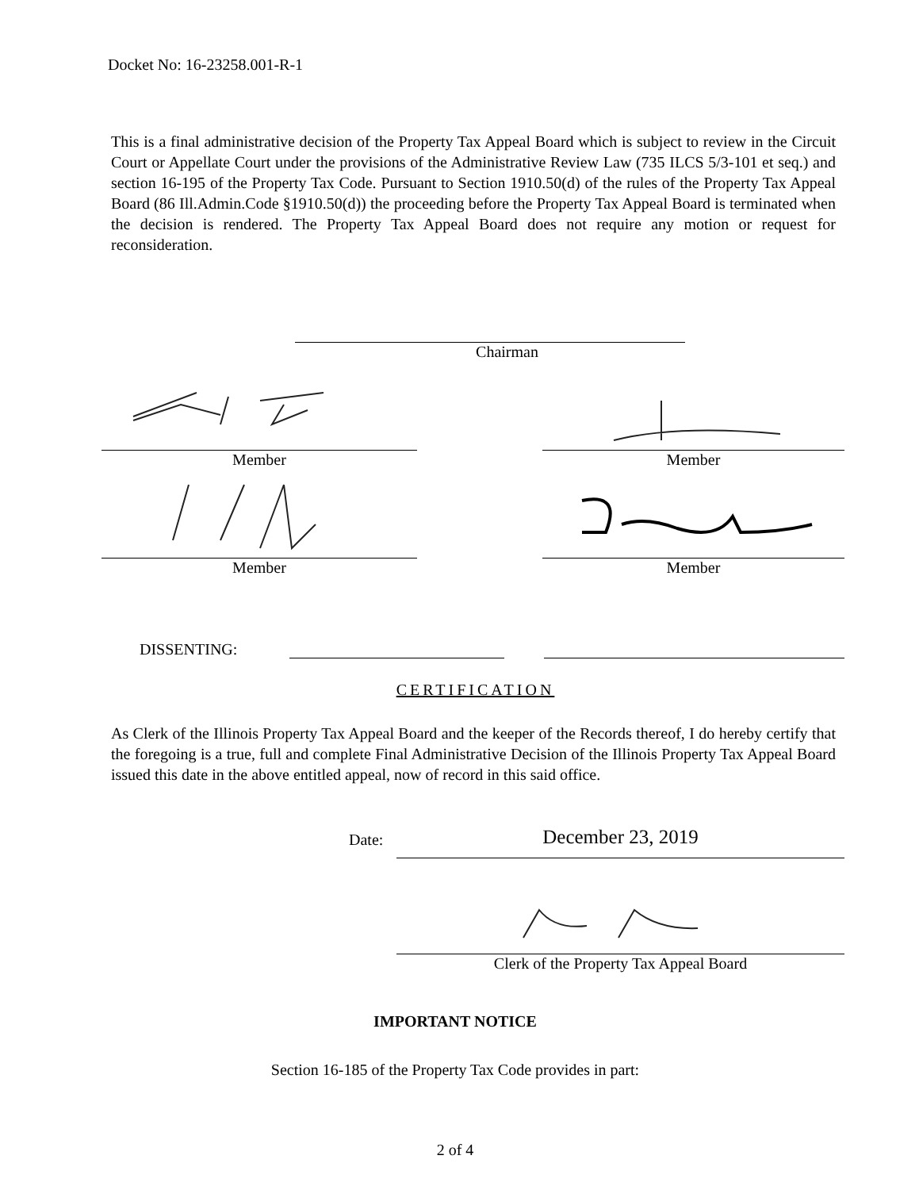Docket No: 16-23258.001-R-1
This is a final administrative decision of the Property Tax Appeal Board which is subject to review in the Circuit Court or Appellate Court under the provisions of the Administrative Review Law (735 ILCS 5/3-101 et seq.) and section 16-195 of the Property Tax Code. Pursuant to Section 1910.50(d) of the rules of the Property Tax Appeal Board (86 Ill.Admin.Code §1910.50(d)) the proceeding before the Property Tax Appeal Board is terminated when the decision is rendered. The Property Tax Appeal Board does not require any motion or request for reconsideration.
Chairman
Member Member
Member Member
DISSENTING:
CERTIFICATION
As Clerk of the Illinois Property Tax Appeal Board and the keeper of the Records thereof, I do hereby certify that the foregoing is a true, full and complete Final Administrative Decision of the Illinois Property Tax Appeal Board issued this date in the above entitled appeal, now of record in this said office.
Date:
December 23, 2019
Clerk of the Property Tax Appeal Board
IMPORTANT NOTICE
Section 16-185 of the Property Tax Code provides in part:
2 of 4